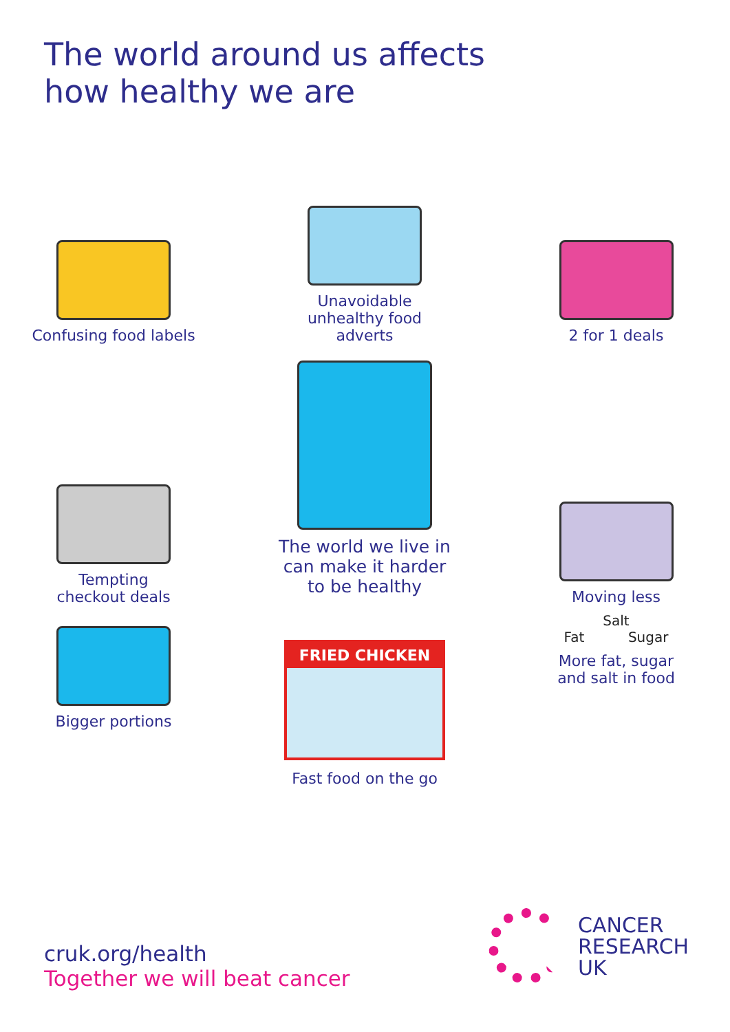The world around us affects
how healthy we are
Confusing food labels
Unavoidable
unhealthy food
adverts
2 for 1 deals
Tempting
checkout deals
The world we live in
can make it harder
to be healthy
Moving less
Bigger portions
FRIED CHICKEN
Fast food on the go
Salt
Fat Sugar
More fat, sugar
and salt in food
cruk.org/health
Together we will beat cancer
CANCER
RESEARCH
UK